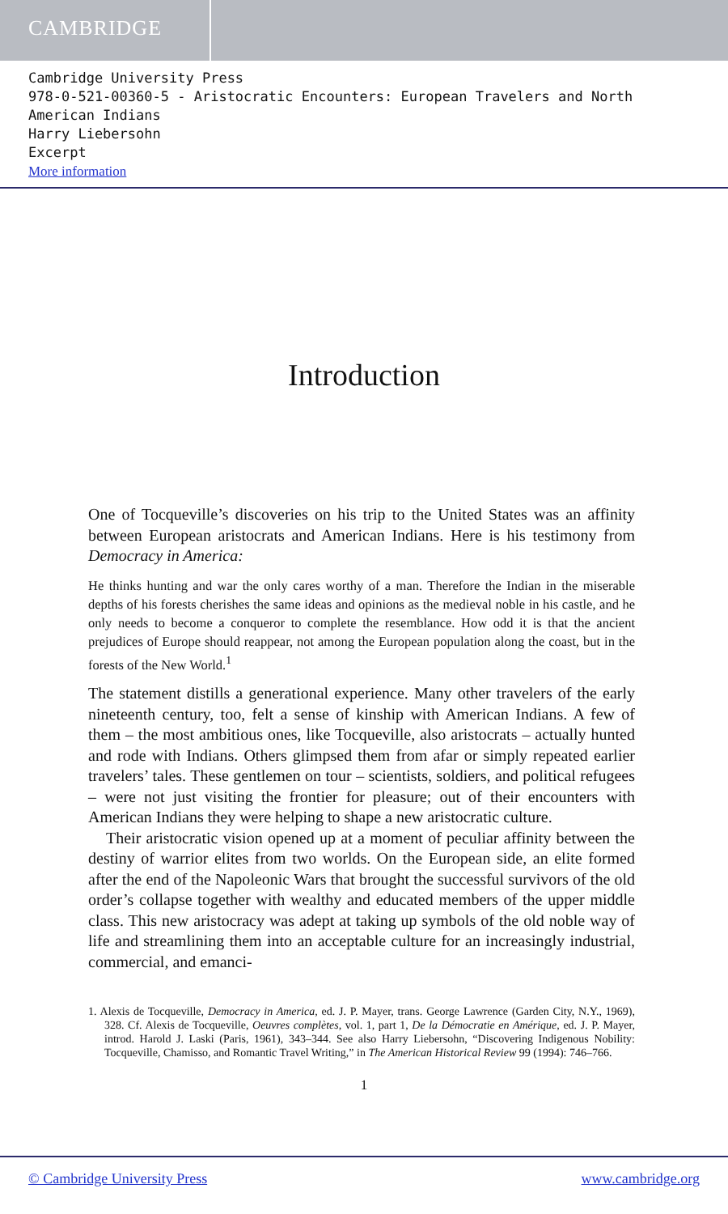CAMBRIDGE
Cambridge University Press
978-0-521-00360-5 - Aristocratic Encounters: European Travelers and North American Indians
Harry Liebersohn
Excerpt
More information
Introduction
One of Tocqueville’s discoveries on his trip to the United States was an affinity between European aristocrats and American Indians. Here is his testimony from Democracy in America:
He thinks hunting and war the only cares worthy of a man. Therefore the Indian in the miserable depths of his forests cherishes the same ideas and opinions as the medieval noble in his castle, and he only needs to become a conqueror to complete the resemblance. How odd it is that the ancient prejudices of Europe should reappear, not among the European population along the coast, but in the forests of the New World.<sup>1</sup>
The statement distills a generational experience. Many other travelers of the early nineteenth century, too, felt a sense of kinship with American Indians. A few of them – the most ambitious ones, like Tocqueville, also aristocrats – actually hunted and rode with Indians. Others glimpsed them from afar or simply repeated earlier travelers’ tales. These gentlemen on tour – scientists, soldiers, and political refugees – were not just visiting the frontier for pleasure; out of their encounters with American Indians they were helping to shape a new aristocratic culture.
Their aristocratic vision opened up at a moment of peculiar affinity between the destiny of warrior elites from two worlds. On the European side, an elite formed after the end of the Napoleonic Wars that brought the successful survivors of the old order’s collapse together with wealthy and educated members of the upper middle class. This new aristocracy was adept at taking up symbols of the old noble way of life and streamlining them into an acceptable culture for an increasingly industrial, commercial, and emanci-
1. Alexis de Tocqueville, Democracy in America, ed. J. P. Mayer, trans. George Lawrence (Garden City, N.Y., 1969), 328. Cf. Alexis de Tocqueville, Oeuvres complètes, vol. 1, part 1, De la Démocratie en Amérique, ed. J. P. Mayer, introd. Harold J. Laski (Paris, 1961), 343–344. See also Harry Liebersohn, “Discovering Indigenous Nobility: Tocqueville, Chamisso, and Romantic Travel Writing,” in The American Historical Review 99 (1994): 746–766.
1
© Cambridge University Press www.cambridge.org